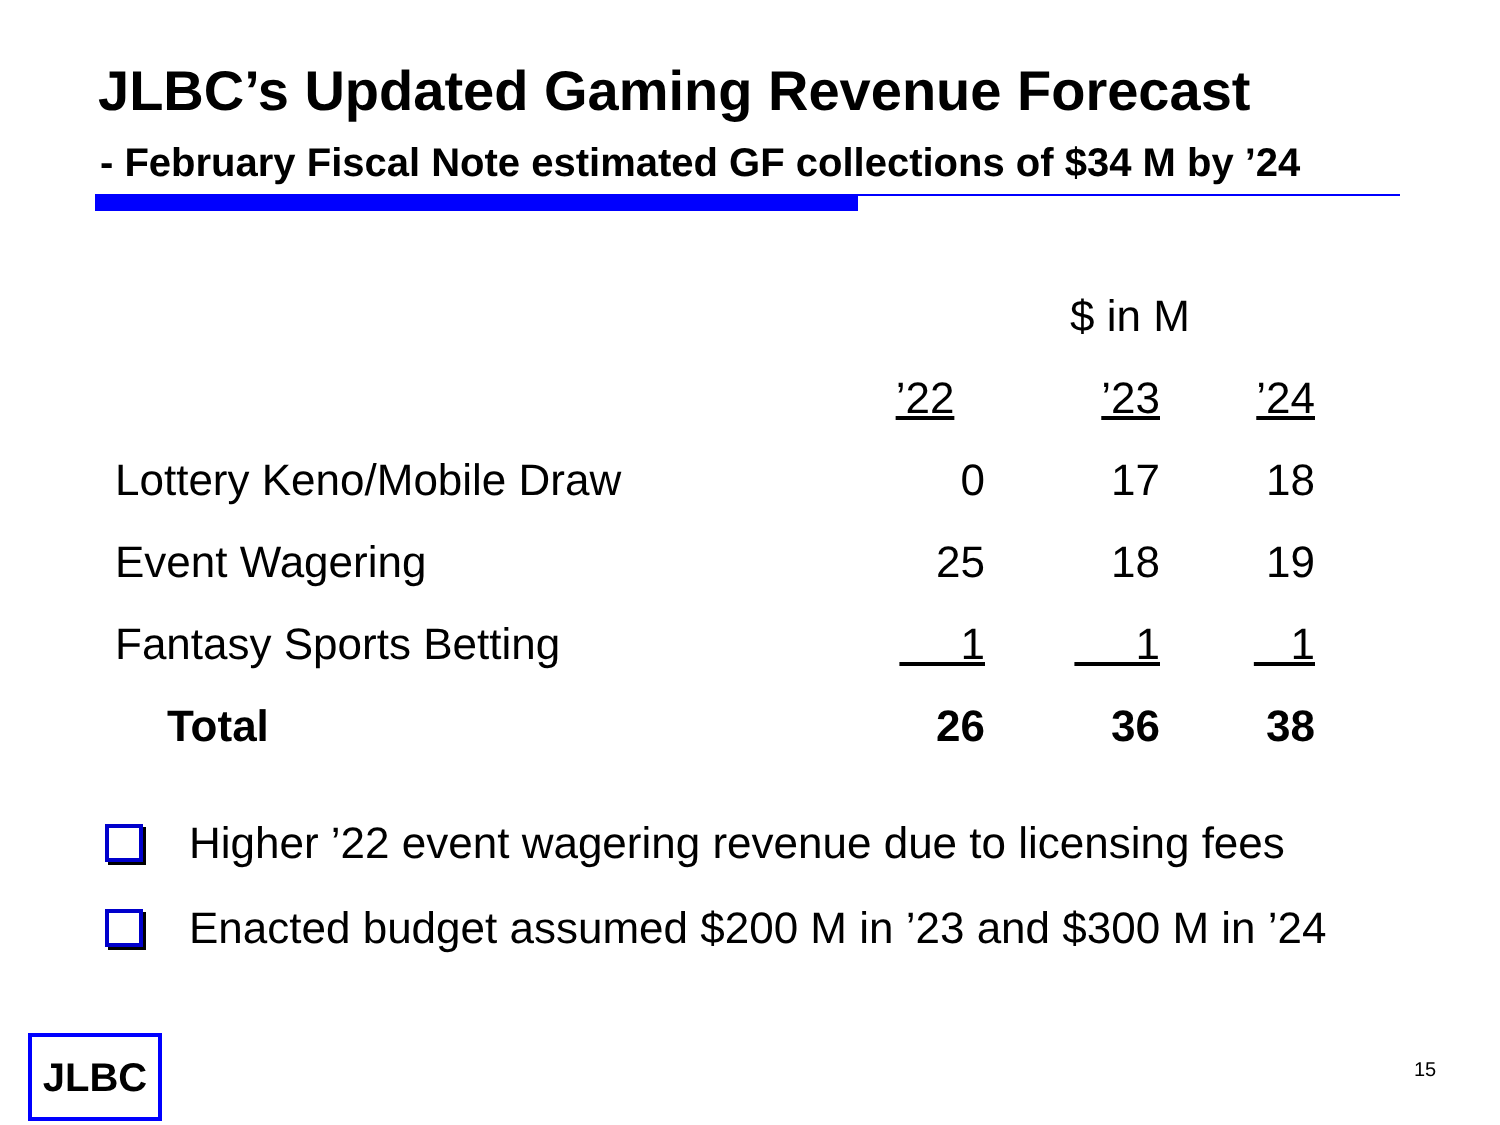JLBC’s Updated Gaming Revenue Forecast
- February Fiscal Note estimated GF collections of $34 M by ’24
| | $ in M | | |
| --- | --- | --- | --- |
| | ’22 | ’23 | ’24 |
| Lottery Keno/Mobile Draw | 0 | 17 | 18 |
| Event Wagering | 25 | 18 | 19 |
| Fantasy Sports Betting | 1 | 1 | 1 |
| Total | 26 | 36 | 38 |
Higher ’22 event wagering revenue due to licensing fees
Enacted budget assumed $200 M in ’23 and $300 M in ’24
JLBC 15